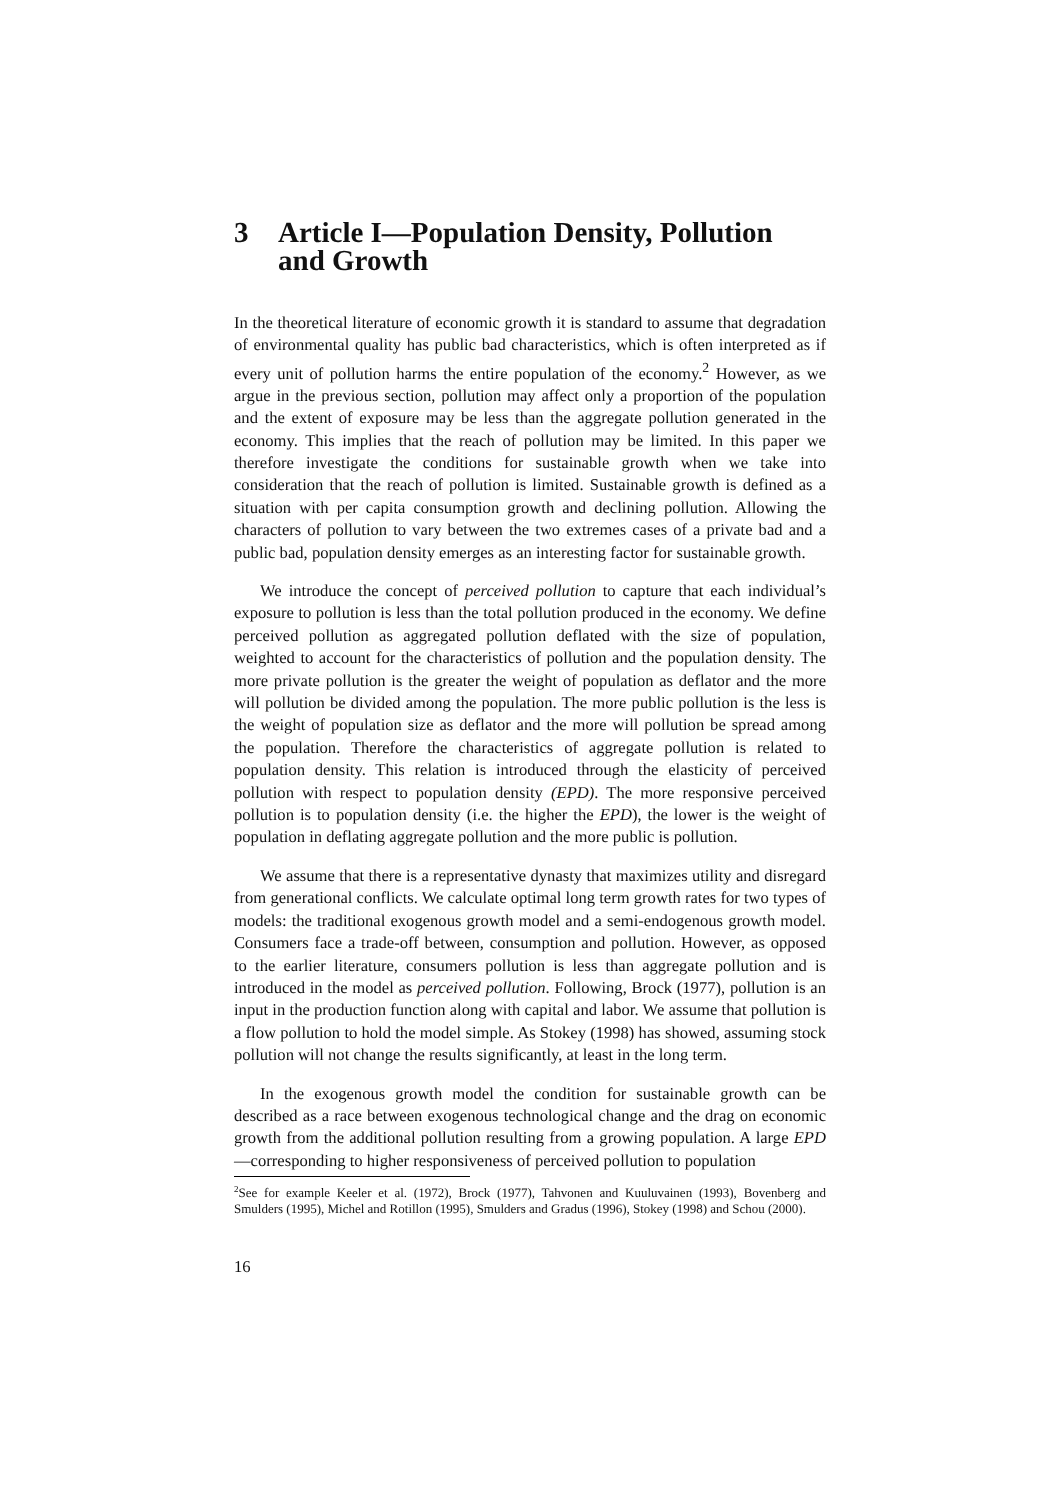3 Article I—Population Density, Pollution and Growth
In the theoretical literature of economic growth it is standard to assume that degradation of environmental quality has public bad characteristics, which is often interpreted as if every unit of pollution harms the entire population of the economy.<sup>2</sup> However, as we argue in the previous section, pollution may affect only a proportion of the population and the extent of exposure may be less than the aggregate pollution generated in the economy. This implies that the reach of pollution may be limited. In this paper we therefore investigate the conditions for sustainable growth when we take into consideration that the reach of pollution is limited. Sustainable growth is defined as a situation with per capita consumption growth and declining pollution. Allowing the characters of pollution to vary between the two extremes cases of a private bad and a public bad, population density emerges as an interesting factor for sustainable growth.
We introduce the concept of perceived pollution to capture that each individual’s exposure to pollution is less than the total pollution produced in the economy. We define perceived pollution as aggregated pollution deflated with the size of population, weighted to account for the characteristics of pollution and the population density. The more private pollution is the greater the weight of population as deflator and the more will pollution be divided among the population. The more public pollution is the less is the weight of population size as deflator and the more will pollution be spread among the population. Therefore the characteristics of aggregate pollution is related to population density. This relation is introduced through the elasticity of perceived pollution with respect to population density (EPD). The more responsive perceived pollution is to population density (i.e. the higher the EPD), the lower is the weight of population in deflating aggregate pollution and the more public is pollution.
We assume that there is a representative dynasty that maximizes utility and disregard from generational conflicts. We calculate optimal long term growth rates for two types of models: the traditional exogenous growth model and a semi-endogenous growth model. Consumers face a trade-off between, consumption and pollution. However, as opposed to the earlier literature, consumers pollution is less than aggregate pollution and is introduced in the model as perceived pollution. Following, Brock (1977), pollution is an input in the production function along with capital and labor. We assume that pollution is a flow pollution to hold the model simple. As Stokey (1998) has showed, assuming stock pollution will not change the results significantly, at least in the long term.
In the exogenous growth model the condition for sustainable growth can be described as a race between exogenous technological change and the drag on economic growth from the additional pollution resulting from a growing population. A large EPD—corresponding to higher responsiveness of perceived pollution to population
<sup>2</sup> See for example Keeler et al. (1972), Brock (1977), Tahvonen and Kuuluvainen (1993), Bovenberg and Smulders (1995), Michel and Rotillon (1995), Smulders and Gradus (1996), Stokey (1998) and Schou (2000).
16